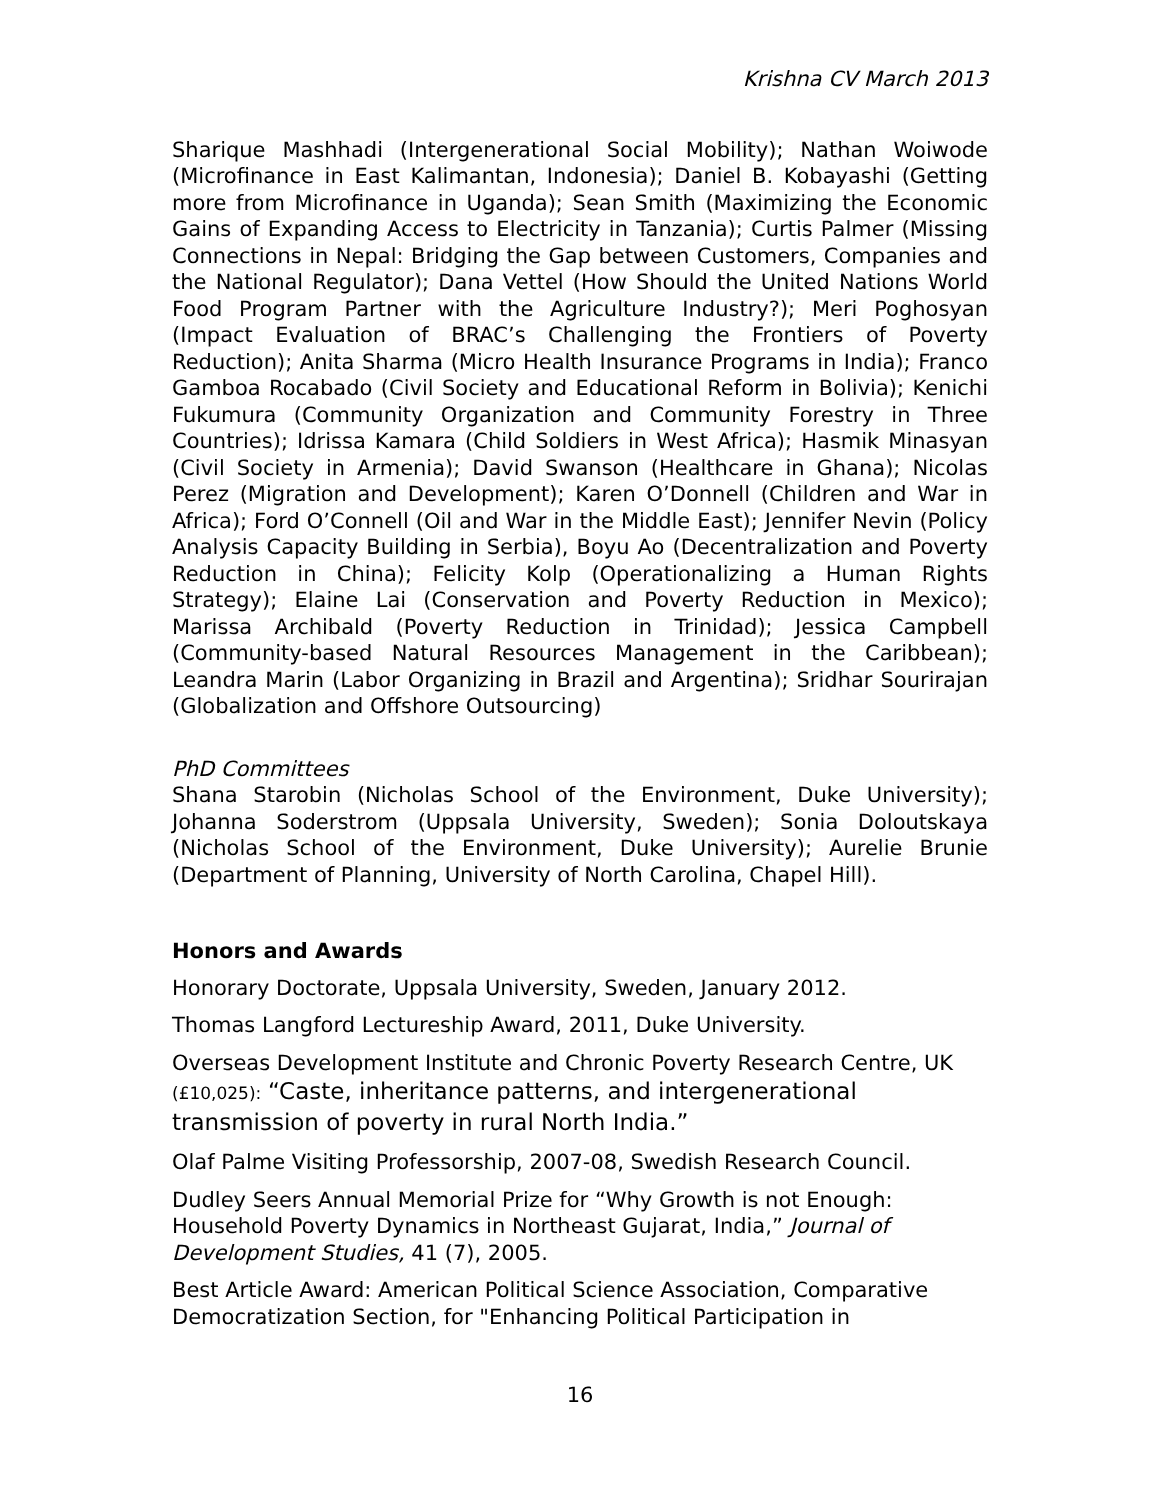Krishna CV March 2013
Sharique Mashhadi (Intergenerational Social Mobility); Nathan Woiwode (Microfinance in East Kalimantan, Indonesia); Daniel B. Kobayashi (Getting more from Microfinance in Uganda); Sean Smith (Maximizing the Economic Gains of Expanding Access to Electricity in Tanzania); Curtis Palmer (Missing Connections in Nepal: Bridging the Gap between Customers, Companies and the National Regulator); Dana Vettel (How Should the United Nations World Food Program Partner with the Agriculture Industry?); Meri Poghosyan (Impact Evaluation of BRAC’s Challenging the Frontiers of Poverty Reduction); Anita Sharma (Micro Health Insurance Programs in India); Franco Gamboa Rocabado (Civil Society and Educational Reform in Bolivia); Kenichi Fukumura (Community Organization and Community Forestry in Three Countries); Idrissa Kamara (Child Soldiers in West Africa); Hasmik Minasyan (Civil Society in Armenia); David Swanson (Healthcare in Ghana); Nicolas Perez (Migration and Development); Karen O’Donnell (Children and War in Africa); Ford O’Connell (Oil and War in the Middle East); Jennifer Nevin (Policy Analysis Capacity Building in Serbia), Boyu Ao (Decentralization and Poverty Reduction in China); Felicity Kolp (Operationalizing a Human Rights Strategy); Elaine Lai (Conservation and Poverty Reduction in Mexico); Marissa Archibald (Poverty Reduction in Trinidad); Jessica Campbell (Community-based Natural Resources Management in the Caribbean); Leandra Marin (Labor Organizing in Brazil and Argentina); Sridhar Sourirajan (Globalization and Offshore Outsourcing)
PhD Committees
Shana Starobin (Nicholas School of the Environment, Duke University); Johanna Soderstrom (Uppsala University, Sweden); Sonia Doloutskaya (Nicholas School of the Environment, Duke University); Aurelie Brunie (Department of Planning, University of North Carolina, Chapel Hill).
Honors and Awards
Honorary Doctorate, Uppsala University, Sweden, January 2012.
Thomas Langford Lectureship Award, 2011, Duke University.
Overseas Development Institute and Chronic Poverty Research Centre, UK (£10,025): “Caste, inheritance patterns, and intergenerational transmission of poverty in rural North India.”
Olaf Palme Visiting Professorship, 2007-08, Swedish Research Council.
Dudley Seers Annual Memorial Prize for “Why Growth is not Enough: Household Poverty Dynamics in Northeast Gujarat, India,” Journal of Development Studies, 41 (7), 2005.
Best Article Award: American Political Science Association, Comparative Democratization Section, for "Enhancing Political Participation in
16